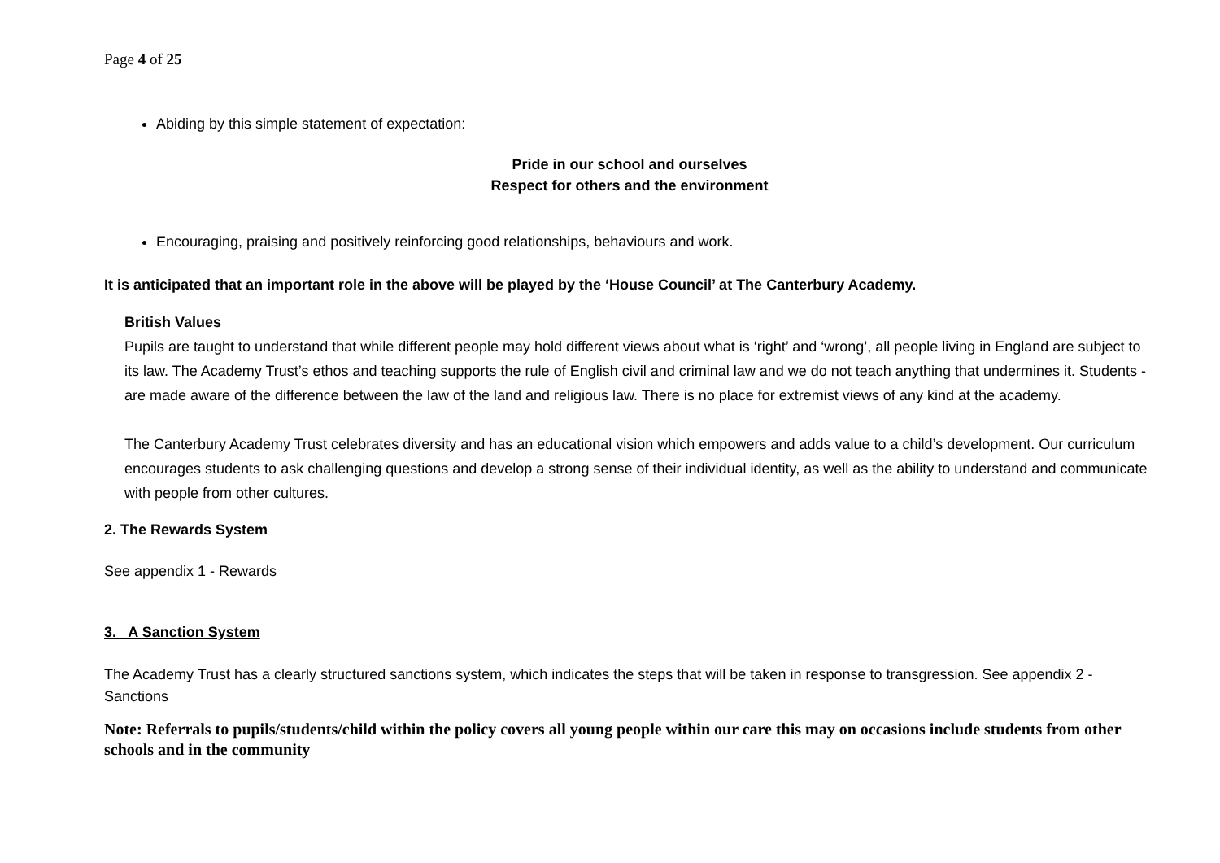Page 4 of 25
Abiding by this simple statement of expectation:
Pride in our school and ourselves
Respect for others and the environment
Encouraging, praising and positively reinforcing good relationships, behaviours and work.
It is anticipated that an important role in the above will be played by the ‘House Council’ at The Canterbury Academy.
British Values
Pupils are taught to understand that while different people may hold different views about what is ‘right’ and ‘wrong’, all people living in England are subject to its law. The Academy Trust’s ethos and teaching supports the rule of English civil and criminal law and we do not teach anything that undermines it. Students - are made aware of the difference between the law of the land and religious law. There is no place for extremist views of any kind at the academy.
The Canterbury Academy Trust celebrates diversity and has an educational vision which empowers and adds value to a child’s development. Our curriculum encourages students to ask challenging questions and develop a strong sense of their individual identity, as well as the ability to understand and communicate with people from other cultures.
2. The Rewards System
See appendix 1 - Rewards
3. A Sanction System
The Academy Trust has a clearly structured sanctions system, which indicates the steps that will be taken in response to transgression. See appendix 2 - Sanctions
Note: Referrals to pupils/students/child within the policy covers all young people within our care this may on occasions include students from other schools and in the community